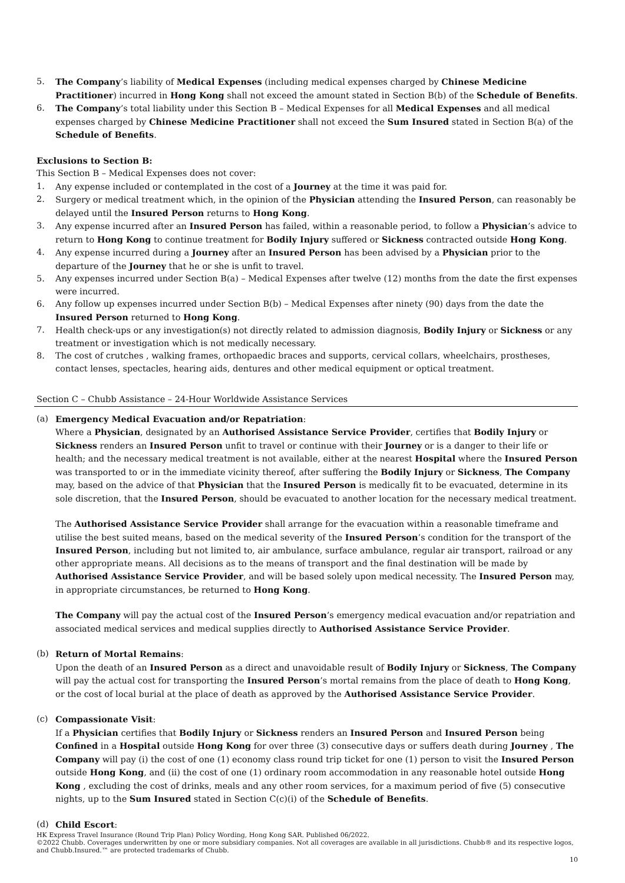5. The Company’s liability of Medical Expenses (including medical expenses charged by Chinese Medicine Practitioner) incurred in Hong Kong shall not exceed the amount stated in Section B(b) of the Schedule of Benefits.
6. The Company’s total liability under this Section B – Medical Expenses for all Medical Expenses and all medical expenses charged by Chinese Medicine Practitioner shall not exceed the Sum Insured stated in Section B(a) of the Schedule of Benefits.
Exclusions to Section B:
This Section B – Medical Expenses does not cover:
1. Any expense included or contemplated in the cost of a Journey at the time it was paid for.
2. Surgery or medical treatment which, in the opinion of the Physician attending the Insured Person, can reasonably be delayed until the Insured Person returns to Hong Kong.
3. Any expense incurred after an Insured Person has failed, within a reasonable period, to follow a Physician’s advice to return to Hong Kong to continue treatment for Bodily Injury suffered or Sickness contracted outside Hong Kong.
4. Any expense incurred during a Journey after an Insured Person has been advised by a Physician prior to the departure of the Journey that he or she is unfit to travel.
5. Any expenses incurred under Section B(a) – Medical Expenses after twelve (12) months from the date the first expenses were incurred.
6. Any follow up expenses incurred under Section B(b) – Medical Expenses after ninety (90) days from the date the Insured Person returned to Hong Kong.
7. Health check-ups or any investigation(s) not directly related to admission diagnosis, Bodily Injury or Sickness or any treatment or investigation which is not medically necessary.
8. The cost of crutches , walking frames, orthopaedic braces and supports, cervical collars, wheelchairs, prostheses, contact lenses, spectacles, hearing aids, dentures and other medical equipment or optical treatment.
Section C – Chubb Assistance – 24-Hour Worldwide Assistance Services
(a) Emergency Medical Evacuation and/or Repatriation:
Where a Physician, designated by an Authorised Assistance Service Provider, certifies that Bodily Injury or Sickness renders an Insured Person unfit to travel or continue with their Journey or is a danger to their life or health; and the necessary medical treatment is not available, either at the nearest Hospital where the Insured Person was transported to or in the immediate vicinity thereof, after suffering the Bodily Injury or Sickness, The Company may, based on the advice of that Physician that the Insured Person is medically fit to be evacuated, determine in its sole discretion, that the Insured Person, should be evacuated to another location for the necessary medical treatment.
The Authorised Assistance Service Provider shall arrange for the evacuation within a reasonable timeframe and utilise the best suited means, based on the medical severity of the Insured Person’s condition for the transport of the Insured Person, including but not limited to, air ambulance, surface ambulance, regular air transport, railroad or any other appropriate means. All decisions as to the means of transport and the final destination will be made by Authorised Assistance Service Provider, and will be based solely upon medical necessity. The Insured Person may, in appropriate circumstances, be returned to Hong Kong.
The Company will pay the actual cost of the Insured Person’s emergency medical evacuation and/or repatriation and associated medical services and medical supplies directly to Authorised Assistance Service Provider.
(b) Return of Mortal Remains:
Upon the death of an Insured Person as a direct and unavoidable result of Bodily Injury or Sickness, The Company will pay the actual cost for transporting the Insured Person’s mortal remains from the place of death to Hong Kong, or the cost of local burial at the place of death as approved by the Authorised Assistance Service Provider.
(c) Compassionate Visit:
If a Physician certifies that Bodily Injury or Sickness renders an Insured Person and Insured Person being Confined in a Hospital outside Hong Kong for over three (3) consecutive days or suffers death during Journey , The Company will pay (i) the cost of one (1) economy class round trip ticket for one (1) person to visit the Insured Person outside Hong Kong, and (ii) the cost of one (1) ordinary room accommodation in any reasonable hotel outside Hong Kong , excluding the cost of drinks, meals and any other room services, for a maximum period of five (5) consecutive nights, up to the Sum Insured stated in Section C(c)(i) of the Schedule of Benefits.
(d) Child Escort:
HK Express Travel Insurance (Round Trip Plan) Policy Wording, Hong Kong SAR. Published 06/2022.
©2022 Chubb. Coverages underwritten by one or more subsidiary companies. Not all coverages are available in all jurisdictions. Chubb® and its respective logos, and Chubb.Insured.™ are protected trademarks of Chubb.
10